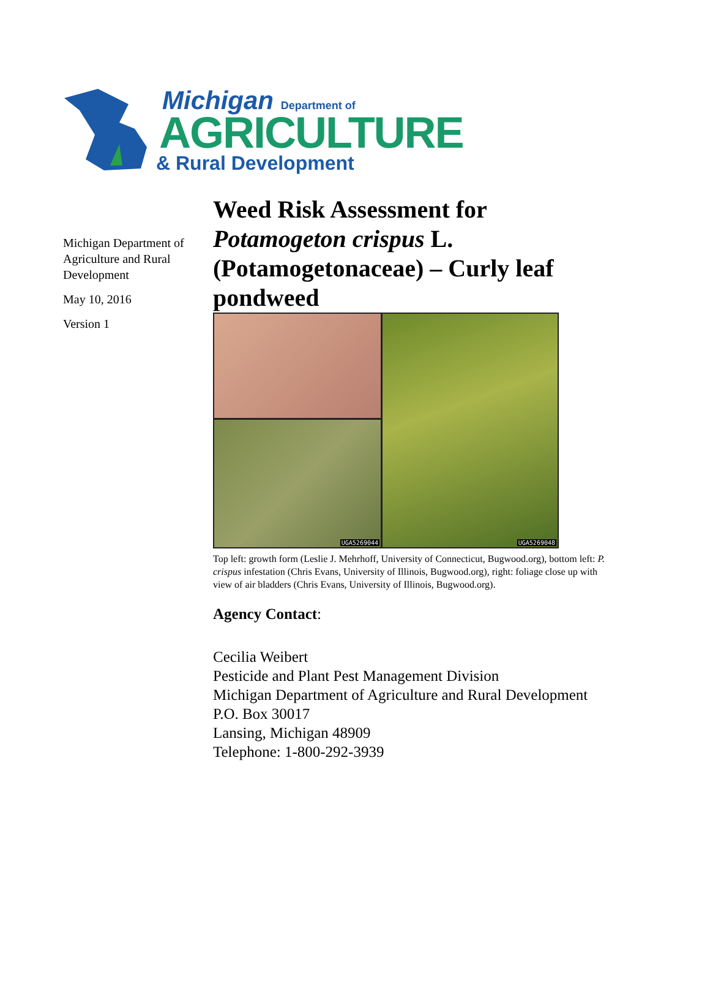Michigan Department of
AGRICULTURE
& Rural Development
Michigan Department of Agriculture and Rural Development
May 10, 2016
Version 1
Weed Risk Assessment for Potamogeton crispus L. (Potamogetonaceae) – Curly leaf pondweed
UGA5269048
UGA5269044
Top left: growth form (Leslie J. Mehrhoff, University of Connecticut, Bugwood.org), bottom left: P. crispus infestation (Chris Evans, University of Illinois, Bugwood.org), right: foliage close up with view of air bladders (Chris Evans, University of Illinois, Bugwood.org).
Agency Contact:
Cecilia Weibert
Pesticide and Plant Pest Management Division
Michigan Department of Agriculture and Rural Development
P.O. Box 30017
Lansing, Michigan 48909
Telephone: 1-800-292-3939